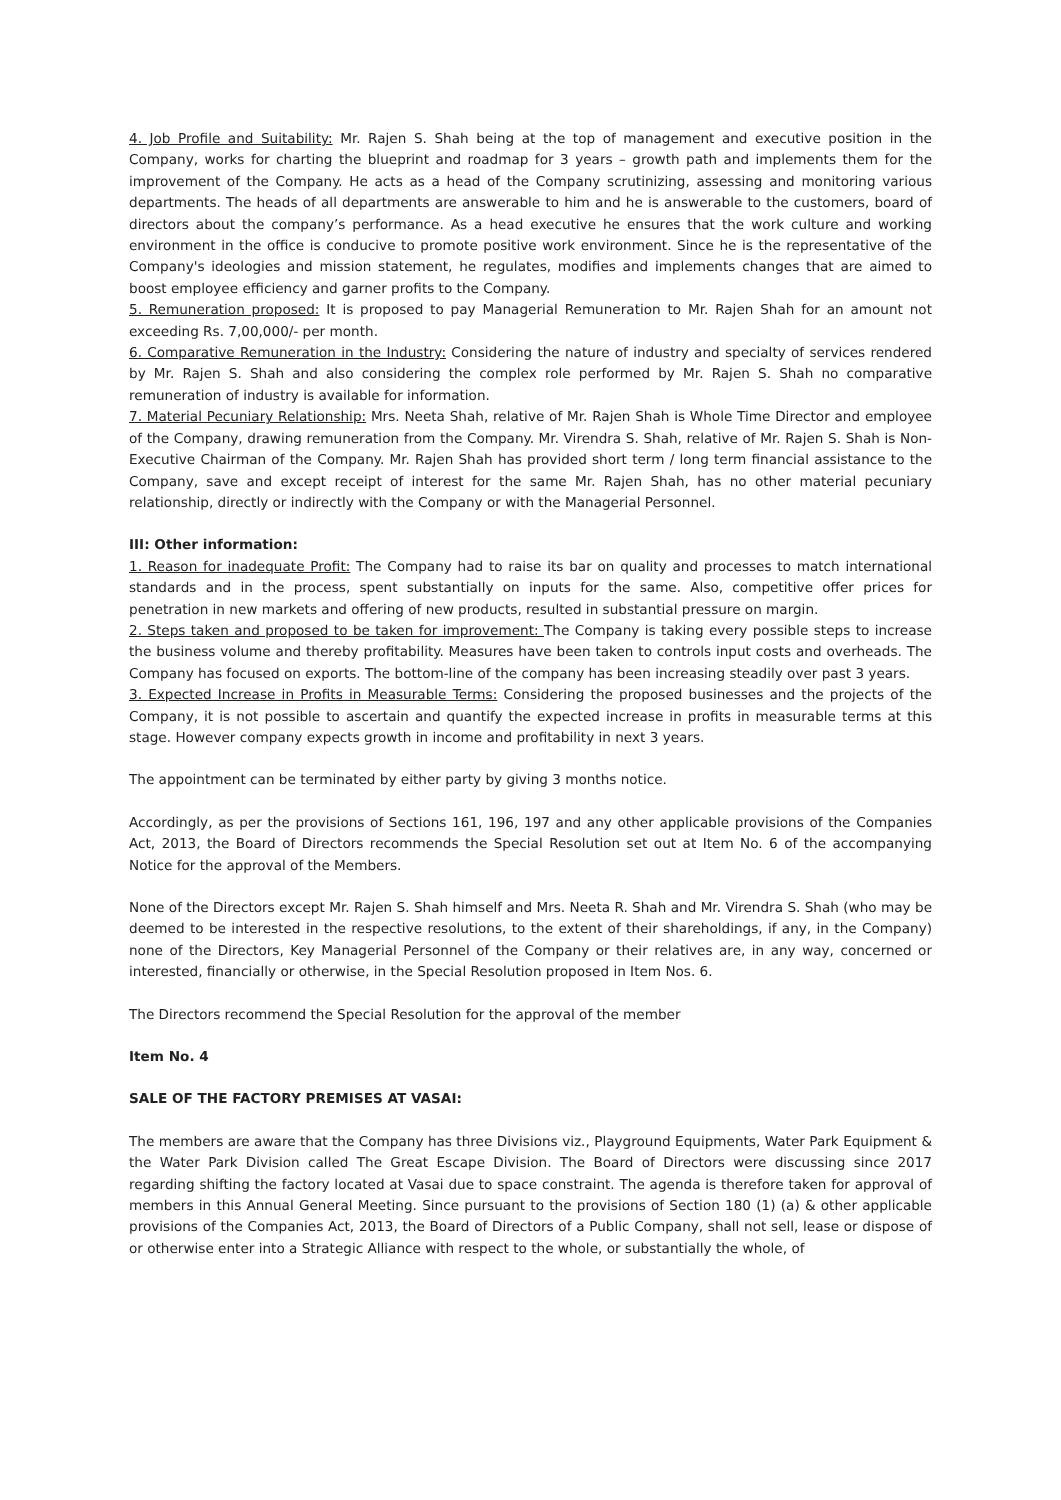4. Job Profile and Suitability: Mr. Rajen S. Shah being at the top of management and executive position in the Company, works for charting the blueprint and roadmap for 3 years – growth path and implements them for the improvement of the Company. He acts as a head of the Company scrutinizing, assessing and monitoring various departments. The heads of all departments are answerable to him and he is answerable to the customers, board of directors about the company’s performance. As a head executive he ensures that the work culture and working environment in the office is conducive to promote positive work environment. Since he is the representative of the Company's ideologies and mission statement, he regulates, modifies and implements changes that are aimed to boost employee efficiency and garner profits to the Company.
5. Remuneration proposed: It is proposed to pay Managerial Remuneration to Mr. Rajen Shah for an amount not exceeding Rs. 7,00,000/- per month.
6. Comparative Remuneration in the Industry: Considering the nature of industry and specialty of services rendered by Mr. Rajen S. Shah and also considering the complex role performed by Mr. Rajen S. Shah no comparative remuneration of industry is available for information.
7. Material Pecuniary Relationship: Mrs. Neeta Shah, relative of Mr. Rajen Shah is Whole Time Director and employee of the Company, drawing remuneration from the Company. Mr. Virendra S. Shah, relative of Mr. Rajen S. Shah is Non-Executive Chairman of the Company. Mr. Rajen Shah has provided short term / long term financial assistance to the Company, save and except receipt of interest for the same Mr. Rajen Shah, has no other material pecuniary relationship, directly or indirectly with the Company or with the Managerial Personnel.
III: Other information:
1. Reason for inadequate Profit: The Company had to raise its bar on quality and processes to match international standards and in the process, spent substantially on inputs for the same. Also, competitive offer prices for penetration in new markets and offering of new products, resulted in substantial pressure on margin.
2. Steps taken and proposed to be taken for improvement: The Company is taking every possible steps to increase the business volume and thereby profitability. Measures have been taken to controls input costs and overheads. The Company has focused on exports. The bottom-line of the company has been increasing steadily over past 3 years.
3. Expected Increase in Profits in Measurable Terms: Considering the proposed businesses and the projects of the Company, it is not possible to ascertain and quantify the expected increase in profits in measurable terms at this stage. However company expects growth in income and profitability in next 3 years.
The appointment can be terminated by either party by giving 3 months notice.
Accordingly, as per the provisions of Sections 161, 196, 197 and any other applicable provisions of the Companies Act, 2013, the Board of Directors recommends the Special Resolution set out at Item No. 6 of the accompanying Notice for the approval of the Members.
None of the Directors except Mr. Rajen S. Shah himself and Mrs. Neeta R. Shah and Mr. Virendra S. Shah (who may be deemed to be interested in the respective resolutions, to the extent of their shareholdings, if any, in the Company) none of the Directors, Key Managerial Personnel of the Company or their relatives are, in any way, concerned or interested, financially or otherwise, in the Special Resolution proposed in Item Nos. 6.
The Directors recommend the Special Resolution for the approval of the member
Item No. 4
SALE OF THE FACTORY PREMISES AT VASAI:
The members are aware that the Company has three Divisions viz., Playground Equipments, Water Park Equipment & the Water Park Division called The Great Escape Division. The Board of Directors were discussing since 2017 regarding shifting the factory located at Vasai due to space constraint. The agenda is therefore taken for approval of members in this Annual General Meeting. Since pursuant to the provisions of Section 180 (1) (a) & other applicable provisions of the Companies Act, 2013, the Board of Directors of a Public Company, shall not sell, lease or dispose of or otherwise enter into a Strategic Alliance with respect to the whole, or substantially the whole, of